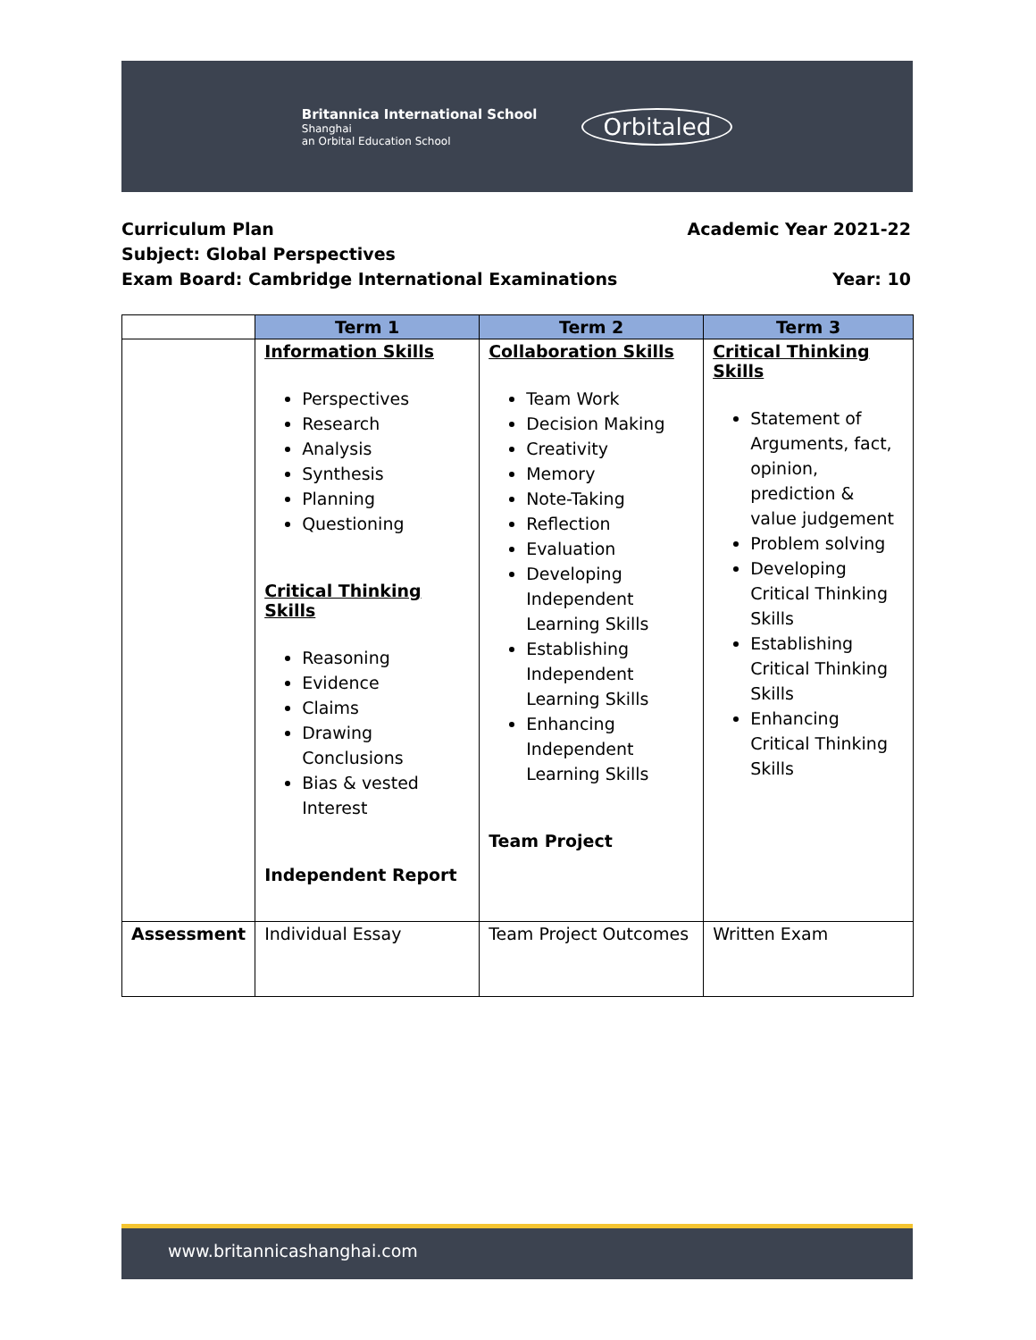Britannica International School
Shanghai
an Orbital Education School
Orbitaled
Curriculum Plan Academic Year 2021-22
Subject: Global Perspectives
Exam Board: Cambridge International Examinations Year: 10
| | Term 1 | Term 2 | Term 3 |
| | Information Skills Perspectives Research Analysis Synthesis Planning Questioning Critical Thinking Skills Reasoning Evidence Claims Drawing Conclusions Bias & vested Interest Independent Report | Collaboration Skills Team Work Decision Making Creativity Memory Note-Taking Reflection Evaluation Developing Independent Learning Skills Establishing Independent Learning Skills Enhancing Independent Learning Skills Team Project | Critical Thinking Skills Statement of Arguments, fact, opinion, prediction & value judgement Problem solving Developing Critical Thinking Skills Establishing Critical Thinking Skills Enhancing Critical Thinking Skills |
| Assessment | Individual Essay | Team Project Outcomes | Written Exam |
www.britannicashanghai.com